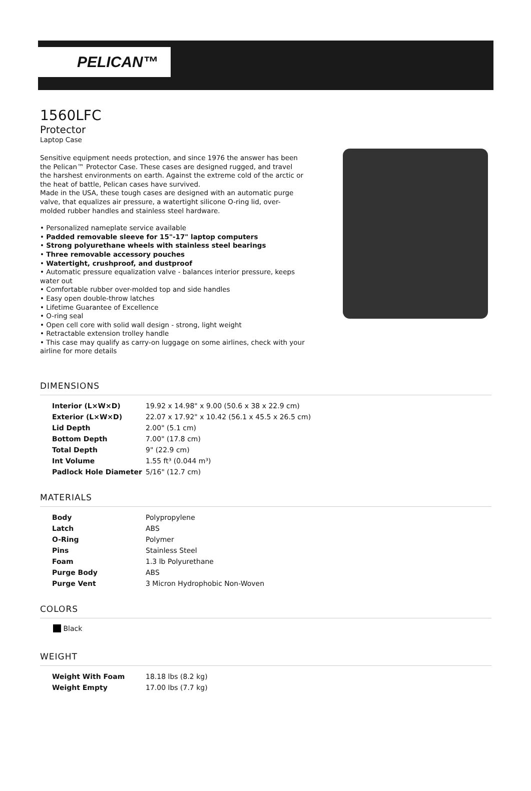PELICAN™
1560LFC
Protector
Laptop Case
Sensitive equipment needs protection, and since 1976 the answer has been the Pelican™ Protector Case. These cases are designed rugged, and travel the harshest environments on earth. Against the extreme cold of the arctic or the heat of battle, Pelican cases have survived.
Made in the USA, these tough cases are designed with an automatic purge valve, that equalizes air pressure, a watertight silicone O-ring lid, over-molded rubber handles and stainless steel hardware.
• Personalized nameplate service available
• Padded removable sleeve for 15"-17" laptop computers
• Strong polyurethane wheels with stainless steel bearings
• Three removable accessory pouches
• Watertight, crushproof, and dustproof
• Automatic pressure equalization valve - balances interior pressure, keeps water out
• Comfortable rubber over-molded top and side handles
• Easy open double-throw latches
• Lifetime Guarantee of Excellence
• O-ring seal
• Open cell core with solid wall design - strong, light weight
• Retractable extension trolley handle
• This case may qualify as carry-on luggage on some airlines, check with your airline for more details
DIMENSIONS
| Interior (L×W×D) | 19.92 x 14.98" x 9.00 (50.6 x 38 x 22.9 cm) |
| Exterior (L×W×D) | 22.07 x 17.92" x 10.42 (56.1 x 45.5 x 26.5 cm) |
| Lid Depth | 2.00" (5.1 cm) |
| Bottom Depth | 7.00" (17.8 cm) |
| Total Depth | 9" (22.9 cm) |
| Int Volume | 1.55 ft³ (0.044 m³) |
| Padlock Hole Diameter | 5/16" (12.7 cm) |
MATERIALS
| Body | Polypropylene |
| Latch | ABS |
| O-Ring | Polymer |
| Pins | Stainless Steel |
| Foam | 1.3 lb Polyurethane |
| Purge Body | ABS |
| Purge Vent | 3 Micron Hydrophobic Non-Woven |
COLORS
Black
WEIGHT
| Weight With Foam | 18.18 lbs (8.2 kg) |
| Weight Empty | 17.00 lbs (7.7 kg) |